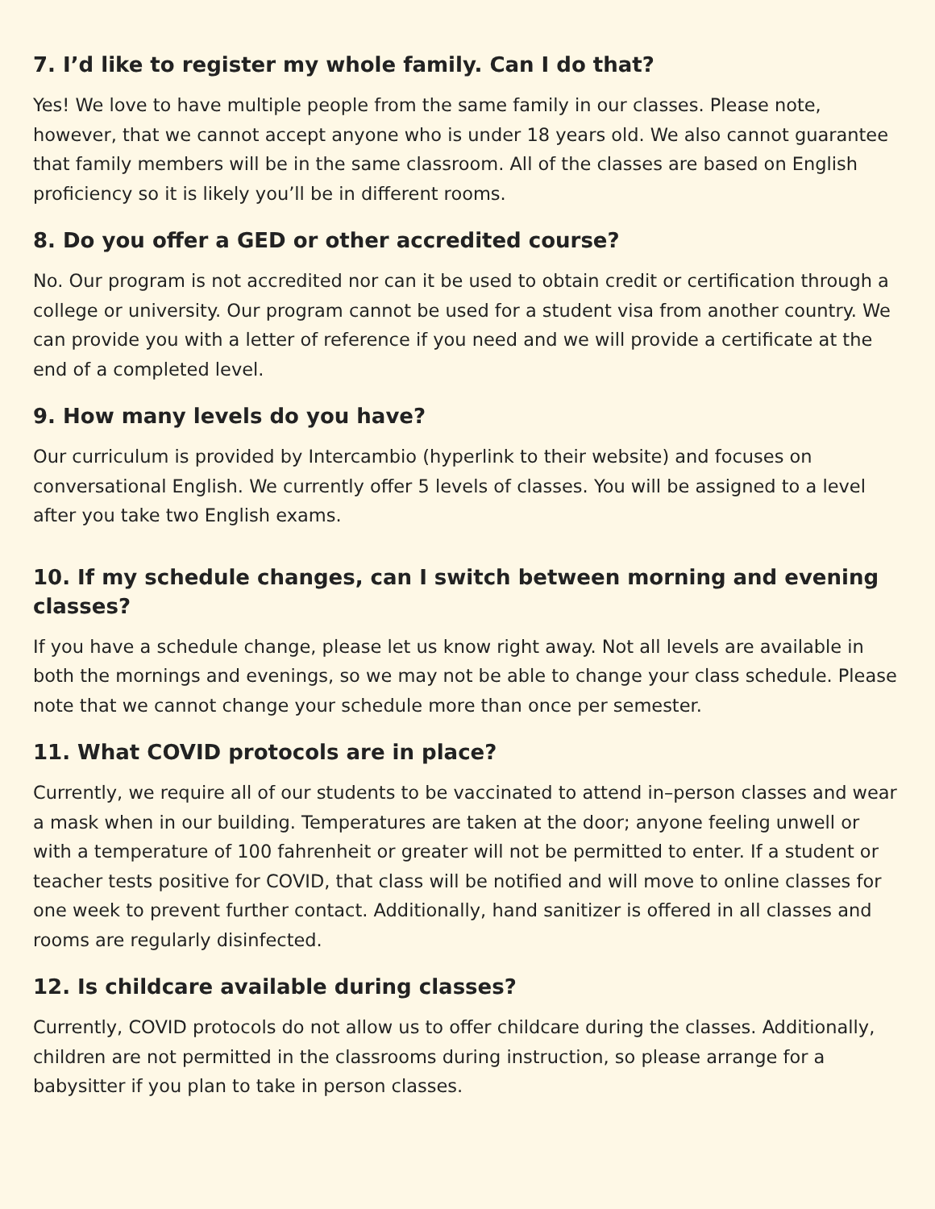7. I’d like to register my whole family. Can I do that?
Yes! We love to have multiple people from the same family in our classes. Please note, however, that we cannot accept anyone who is under 18 years old. We also cannot guarantee that family members will be in the same classroom. All of the classes are based on English proficiency so it is likely you’ll be in different rooms.
8. Do you offer a GED or other accredited course?
No. Our program is not accredited nor can it be used to obtain credit or certification through a college or university. Our program cannot be used for a student visa from another country. We can provide you with a letter of reference if you need and we will provide a certificate at the end of a completed level.
9. How many levels do you have?
Our curriculum is provided by Intercambio (hyperlink to their website) and focuses on conversational English. We currently offer 5 levels of classes. You will be assigned to a level after you take two English exams.
10. If my schedule changes, can I switch between morning and evening classes?
If you have a schedule change, please let us know right away. Not all levels are available in both the mornings and evenings, so we may not be able to change your class schedule. Please note that we cannot change your schedule more than once per semester.
11. What COVID protocols are in place?
Currently, we require all of our students to be vaccinated to attend in–person classes and wear a mask when in our building. Temperatures are taken at the door; anyone feeling unwell or with a temperature of 100 fahrenheit or greater will not be permitted to enter. If a student or teacher tests positive for COVID, that class will be notified and will move to online classes for one week to prevent further contact. Additionally, hand sanitizer is offered in all classes and rooms are regularly disinfected.
12. Is childcare available during classes?
Currently, COVID protocols do not allow us to offer childcare during the classes. Additionally, children are not permitted in the classrooms during instruction, so please arrange for a babysitter if you plan to take in person classes.